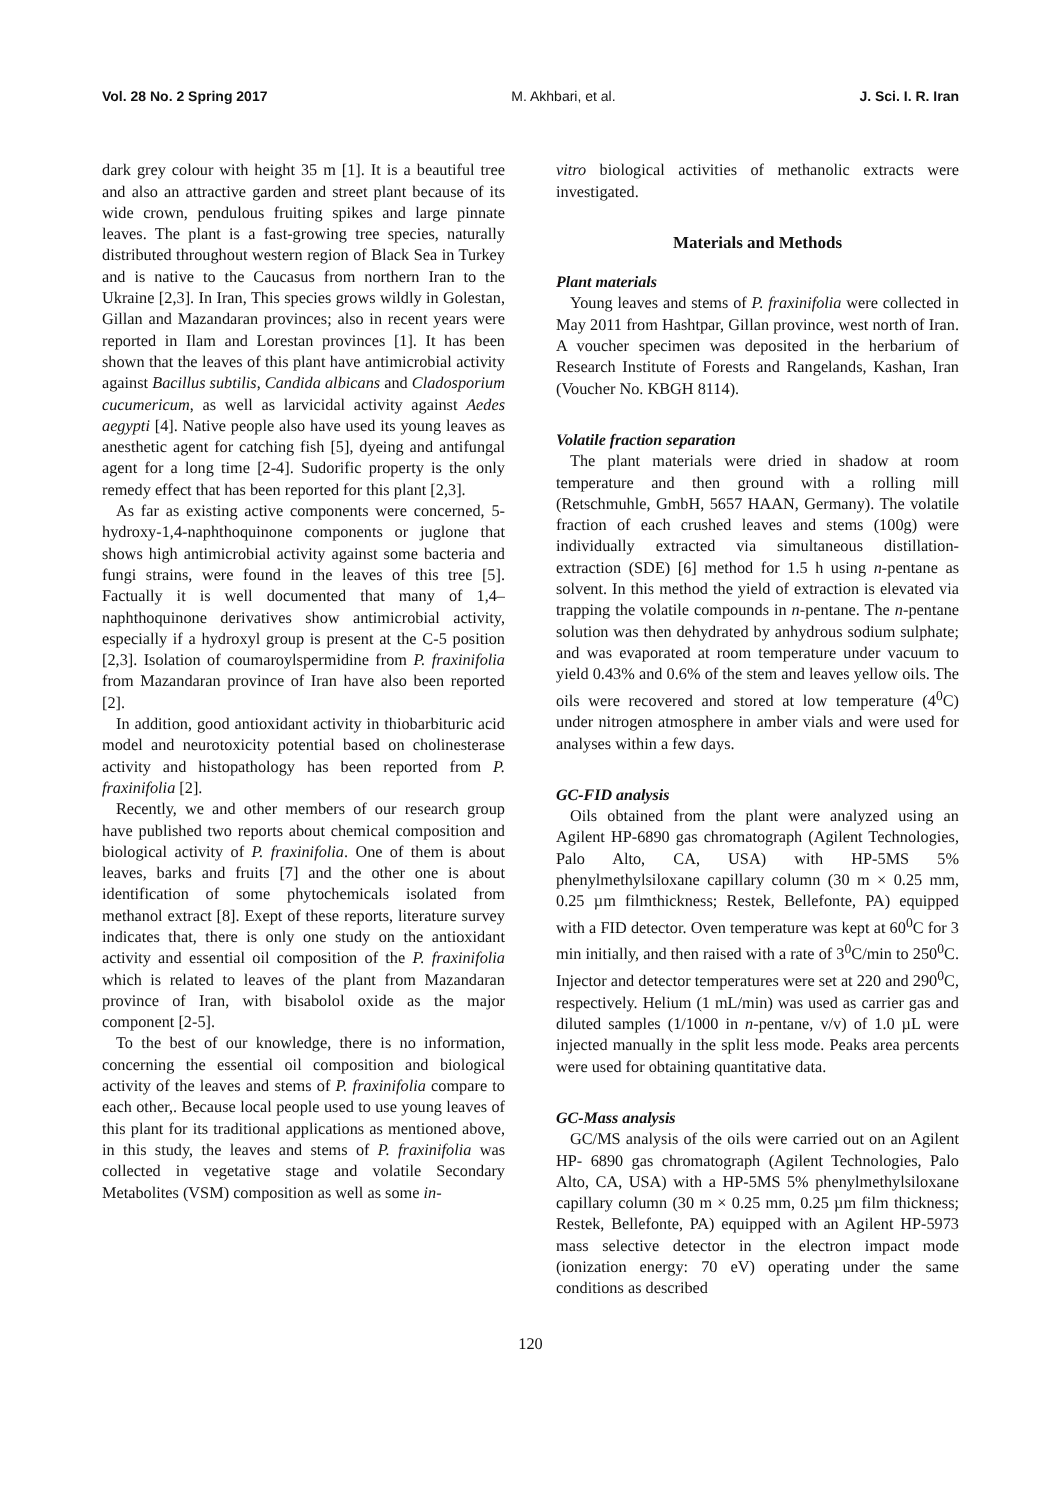Vol. 28 No. 2 Spring 2017 M. Akhbari, et al. J. Sci. I. R. Iran
dark grey colour with height 35 m [1]. It is a beautiful tree and also an attractive garden and street plant because of its wide crown, pendulous fruiting spikes and large pinnate leaves. The plant is a fast-growing tree species, naturally distributed throughout western region of Black Sea in Turkey and is native to the Caucasus from northern Iran to the Ukraine [2,3]. In Iran, This species grows wildly in Golestan, Gillan and Mazandaran provinces; also in recent years were reported in Ilam and Lorestan provinces [1]. It has been shown that the leaves of this plant have antimicrobial activity against Bacillus subtilis, Candida albicans and Cladosporium cucumericum, as well as larvicidal activity against Aedes aegypti [4]. Native people also have used its young leaves as anesthetic agent for catching fish [5], dyeing and antifungal agent for a long time [2-4]. Sudorific property is the only remedy effect that has been reported for this plant [2,3].
As far as existing active components were concerned, 5-hydroxy-1,4-naphthoquinone components or juglone that shows high antimicrobial activity against some bacteria and fungi strains, were found in the leaves of this tree [5]. Factually it is well documented that many of 1,4–naphthoquinone derivatives show antimicrobial activity, especially if a hydroxyl group is present at the C-5 position [2,3]. Isolation of coumaroylspermidine from P. fraxinifolia from Mazandaran province of Iran have also been reported [2].
In addition, good antioxidant activity in thiobarbituric acid model and neurotoxicity potential based on cholinesterase activity and histopathology has been reported from P. fraxinifolia [2].
Recently, we and other members of our research group have published two reports about chemical composition and biological activity of P. fraxinifolia. One of them is about leaves, barks and fruits [7] and the other one is about identification of some phytochemicals isolated from methanol extract [8]. Exept of these reports, literature survey indicates that, there is only one study on the antioxidant activity and essential oil composition of the P. fraxinifolia which is related to leaves of the plant from Mazandaran province of Iran, with bisabolol oxide as the major component [2-5].
To the best of our knowledge, there is no information, concerning the essential oil composition and biological activity of the leaves and stems of P. fraxinifolia compare to each other,. Because local people used to use young leaves of this plant for its traditional applications as mentioned above, in this study, the leaves and stems of P. fraxinifolia was collected in vegetative stage and volatile Secondary Metabolites (VSM) composition as well as some in-
vitro biological activities of methanolic extracts were investigated.
Materials and Methods
Plant materials
Young leaves and stems of P. fraxinifolia were collected in May 2011 from Hashtpar, Gillan province, west north of Iran. A voucher specimen was deposited in the herbarium of Research Institute of Forests and Rangelands, Kashan, Iran (Voucher No. KBGH 8114).
Volatile fraction separation
The plant materials were dried in shadow at room temperature and then ground with a rolling mill (Retschmuhle, GmbH, 5657 HAAN, Germany). The volatile fraction of each crushed leaves and stems (100g) were individually extracted via simultaneous distillation- extraction (SDE) [6] method for 1.5 h using n-pentane as solvent. In this method the yield of extraction is elevated via trapping the volatile compounds in n-pentane. The n-pentane solution was then dehydrated by anhydrous sodium sulphate; and was evaporated at room temperature under vacuum to yield 0.43% and 0.6% of the stem and leaves yellow oils. The oils were recovered and stored at low temperature (4<sup>0</sup>C) under nitrogen atmosphere in amber vials and were used for analyses within a few days.
GC-FID analysis
Oils obtained from the plant were analyzed using an Agilent HP-6890 gas chromatograph (Agilent Technologies, Palo Alto, CA, USA) with HP-5MS 5% phenylmethylsiloxane capillary column (30 m × 0.25 mm, 0.25 µm filmthickness; Restek, Bellefonte, PA) equipped with a FID detector. Oven temperature was kept at 60<sup>0</sup>C for 3 min initially, and then raised with a rate of 3<sup>0</sup>C/min to 250<sup>0</sup>C. Injector and detector temperatures were set at 220 and 290<sup>0</sup>C, respectively. Helium (1 mL/min) was used as carrier gas and diluted samples (1/1000 in n-pentane, v/v) of 1.0 µL were injected manually in the split less mode. Peaks area percents were used for obtaining quantitative data.
GC-Mass analysis
GC/MS analysis of the oils were carried out on an Agilent HP- 6890 gas chromatograph (Agilent Technologies, Palo Alto, CA, USA) with a HP-5MS 5% phenylmethylsiloxane capillary column (30 m × 0.25 mm, 0.25 µm film thickness; Restek, Bellefonte, PA) equipped with an Agilent HP-5973 mass selective detector in the electron impact mode (ionization energy: 70 eV) operating under the same conditions as described
120